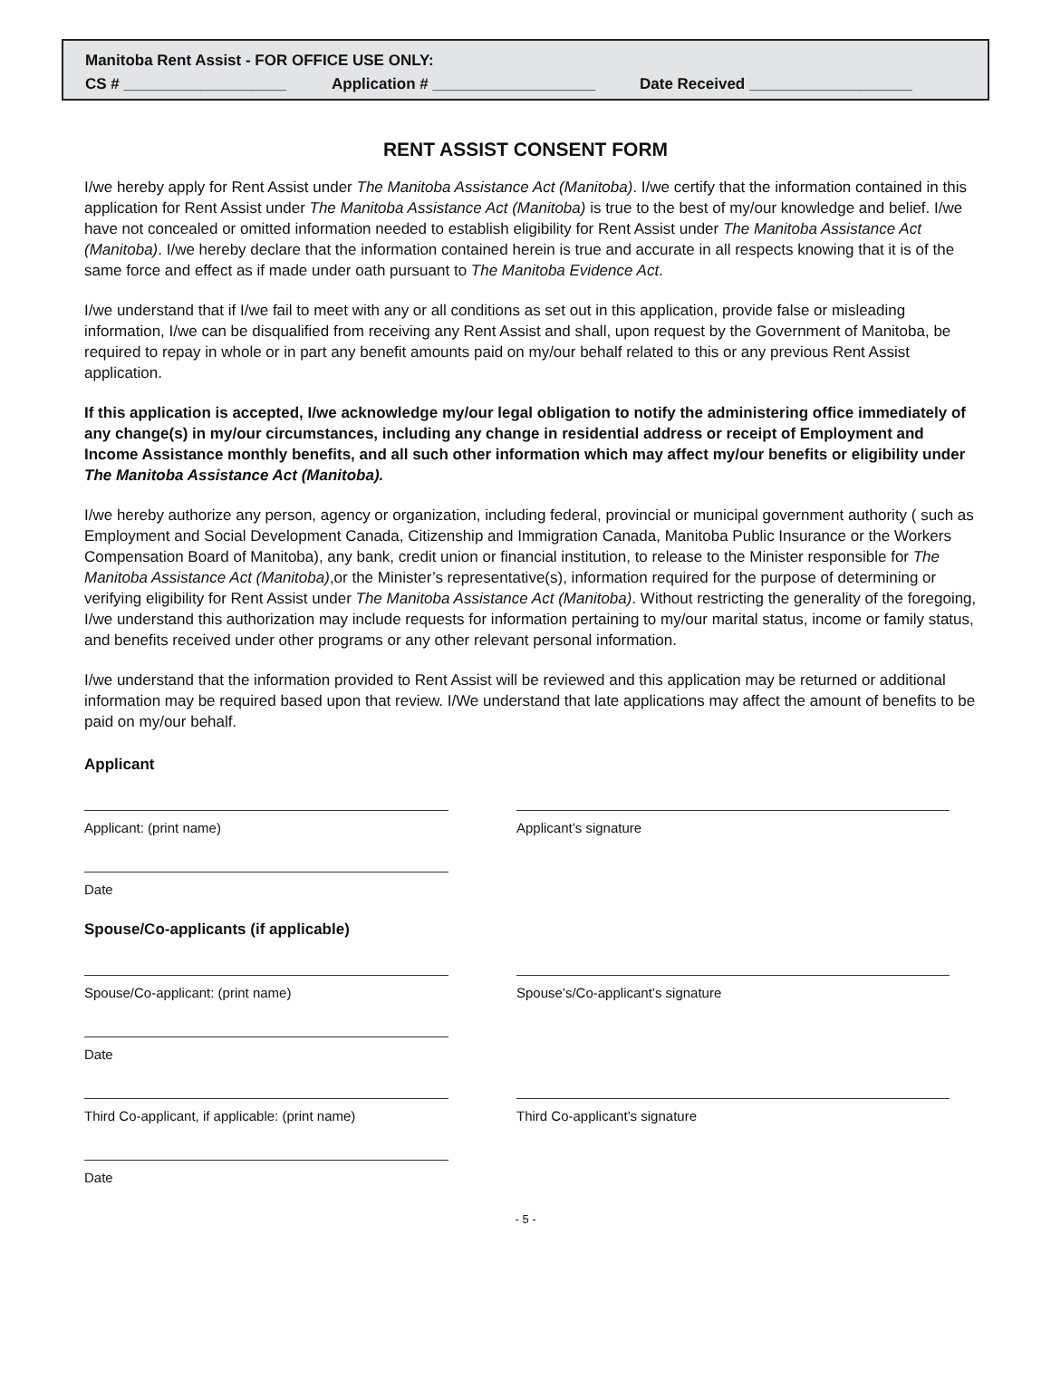Manitoba Rent Assist - FOR OFFICE USE ONLY:
CS # ___________________ Application # ___________________ Date Received ___________________
RENT ASSIST CONSENT FORM
I/we hereby apply for Rent Assist under The Manitoba Assistance Act (Manitoba). I/we certify that the information contained in this application for Rent Assist under The Manitoba Assistance Act (Manitoba) is true to the best of my/our knowledge and belief. I/we have not concealed or omitted information needed to establish eligibility for Rent Assist under The Manitoba Assistance Act (Manitoba). I/we hereby declare that the information contained herein is true and accurate in all respects knowing that it is of the same force and effect as if made under oath pursuant to The Manitoba Evidence Act.
I/we understand that if I/we fail to meet with any or all conditions as set out in this application, provide false or misleading information, I/we can be disqualified from receiving any Rent Assist and shall, upon request by the Government of Manitoba, be required to repay in whole or in part any benefit amounts paid on my/our behalf related to this or any previous Rent Assist application.
If this application is accepted, I/we acknowledge my/our legal obligation to notify the administering office immediately of any change(s) in my/our circumstances, including any change in residential address or receipt of Employment and Income Assistance monthly benefits, and all such other information which may affect my/our benefits or eligibility under The Manitoba Assistance Act (Manitoba).
I/we hereby authorize any person, agency or organization, including federal, provincial or municipal government authority ( such as Employment and Social Development Canada, Citizenship and Immigration Canada, Manitoba Public Insurance or the Workers Compensation Board of Manitoba), any bank, credit union or financial institution, to release to the Minister responsible for The Manitoba Assistance Act (Manitoba),or the Minister’s representative(s), information required for the purpose of determining or verifying eligibility for Rent Assist under The Manitoba Assistance Act (Manitoba). Without restricting the generality of the foregoing, I/we understand this authorization may include requests for information pertaining to my/our marital status, income or family status, and benefits received under other programs or any other relevant personal information.
I/we understand that the information provided to Rent Assist will be reviewed and this application may be returned or additional information may be required based upon that review. I/We understand that late applications may affect the amount of benefits to be paid on my/our behalf.
Applicant
Applicant: (print name) Applicant’s signature
Date
Spouse/Co-applicants (if applicable)
Spouse/Co-applicant: (print name) Spouse’s/Co-applicant’s signature
Date
Third Co-applicant, if applicable: (print name)
Third Co-applicant’s signature
Date
- 5 -